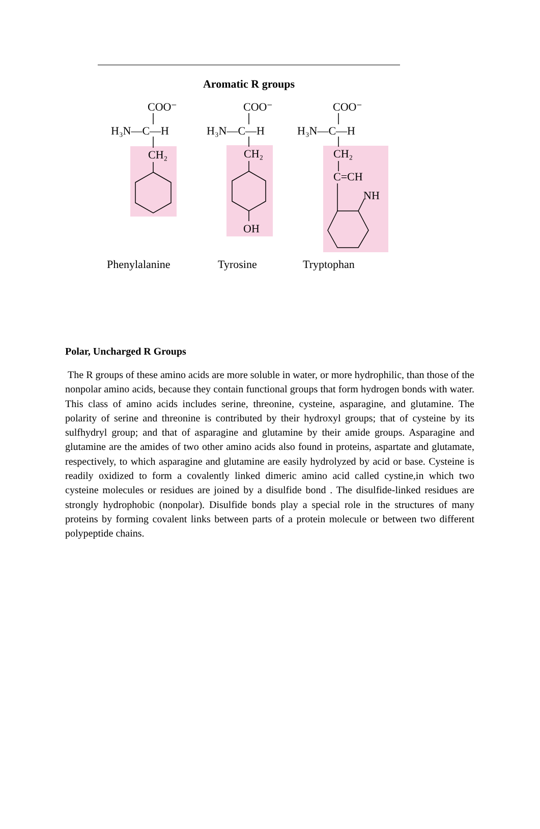Aromatic R groups
COO⁻
H₃N—C—H
CH₂
COO⁻
H₃N—C—H
CH₂
OH
COO⁻
H₃N—C—H
CH₂
C=CH
NH
Phenylalanine
Tyrosine
Tryptophan
Polar, Uncharged R Groups
The R groups of these amino acids are more soluble in water, or more hydrophilic, than those of the nonpolar amino acids, because they contain functional groups that form hydrogen bonds with water. This class of amino acids includes serine, threonine, cysteine, asparagine, and glutamine. The polarity of serine and threonine is contributed by their hydroxyl groups; that of cysteine by its sulfhydryl group; and that of asparagine and glutamine by their amide groups. Asparagine and glutamine are the amides of two other amino acids also found in proteins, aspartate and glutamate, respectively, to which asparagine and glutamine are easily hydrolyzed by acid or base. Cysteine is readily oxidized to form a covalently linked dimeric amino acid called cystine,in which two cysteine molecules or residues are joined by a disulfide bond . The disulfide-linked residues are strongly hydrophobic (nonpolar). Disulfide bonds play a special role in the structures of many proteins by forming covalent links between parts of a protein molecule or between two different polypeptide chains.